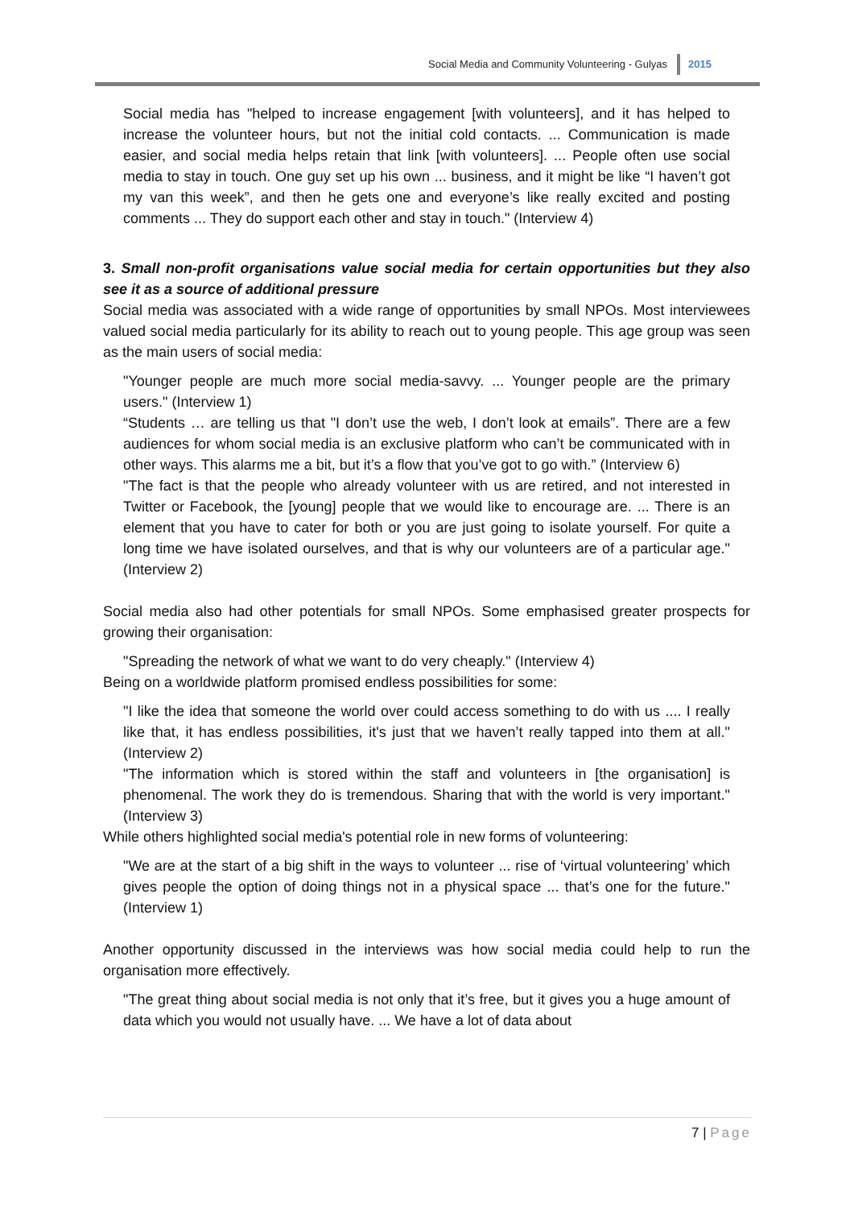Social Media and Community Volunteering - Gulyas 2015
Social media has "helped to increase engagement [with volunteers], and it has helped to increase the volunteer hours, but not the initial cold contacts. ... Communication is made easier, and social media helps retain that link [with volunteers]. ... People often use social media to stay in touch. One guy set up his own ... business, and it might be like “I haven’t got my van this week”, and then he gets one and everyone’s like really excited and posting comments ... They do support each other and stay in touch." (Interview 4)
3. Small non-profit organisations value social media for certain opportunities but they also see it as a source of additional pressure
Social media was associated with a wide range of opportunities by small NPOs. Most interviewees valued social media particularly for its ability to reach out to young people. This age group was seen as the main users of social media:
"Younger people are much more social media-savvy. ... Younger people are the primary users." (Interview 1)
“Students … are telling us that "I don’t use the web, I don’t look at emails”. There are a few audiences for whom social media is an exclusive platform who can’t be communicated with in other ways. This alarms me a bit, but it’s a flow that you’ve got to go with.” (Interview 6)
"The fact is that the people who already volunteer with us are retired, and not interested in Twitter or Facebook, the [young] people that we would like to encourage are. ... There is an element that you have to cater for both or you are just going to isolate yourself. For quite a long time we have isolated ourselves, and that is why our volunteers are of a particular age." (Interview 2)
Social media also had other potentials for small NPOs. Some emphasised greater prospects for growing their organisation:
"Spreading the network of what we want to do very cheaply." (Interview 4)
Being on a worldwide platform promised endless possibilities for some:
"I like the idea that someone the world over could access something to do with us .... I really like that, it has endless possibilities, it's just that we haven’t really tapped into them at all." (Interview 2)
"The information which is stored within the staff and volunteers in [the organisation] is phenomenal. The work they do is tremendous. Sharing that with the world is very important." (Interview 3)
While others highlighted social media's potential role in new forms of volunteering:
"We are at the start of a big shift in the ways to volunteer ... rise of ‘virtual volunteering’ which gives people the option of doing things not in a physical space ... that’s one for the future." (Interview 1)
Another opportunity discussed in the interviews was how social media could help to run the organisation more effectively.
"The great thing about social media is not only that it’s free, but it gives you a huge amount of data which you would not usually have. ... We have a lot of data about
7 | Page